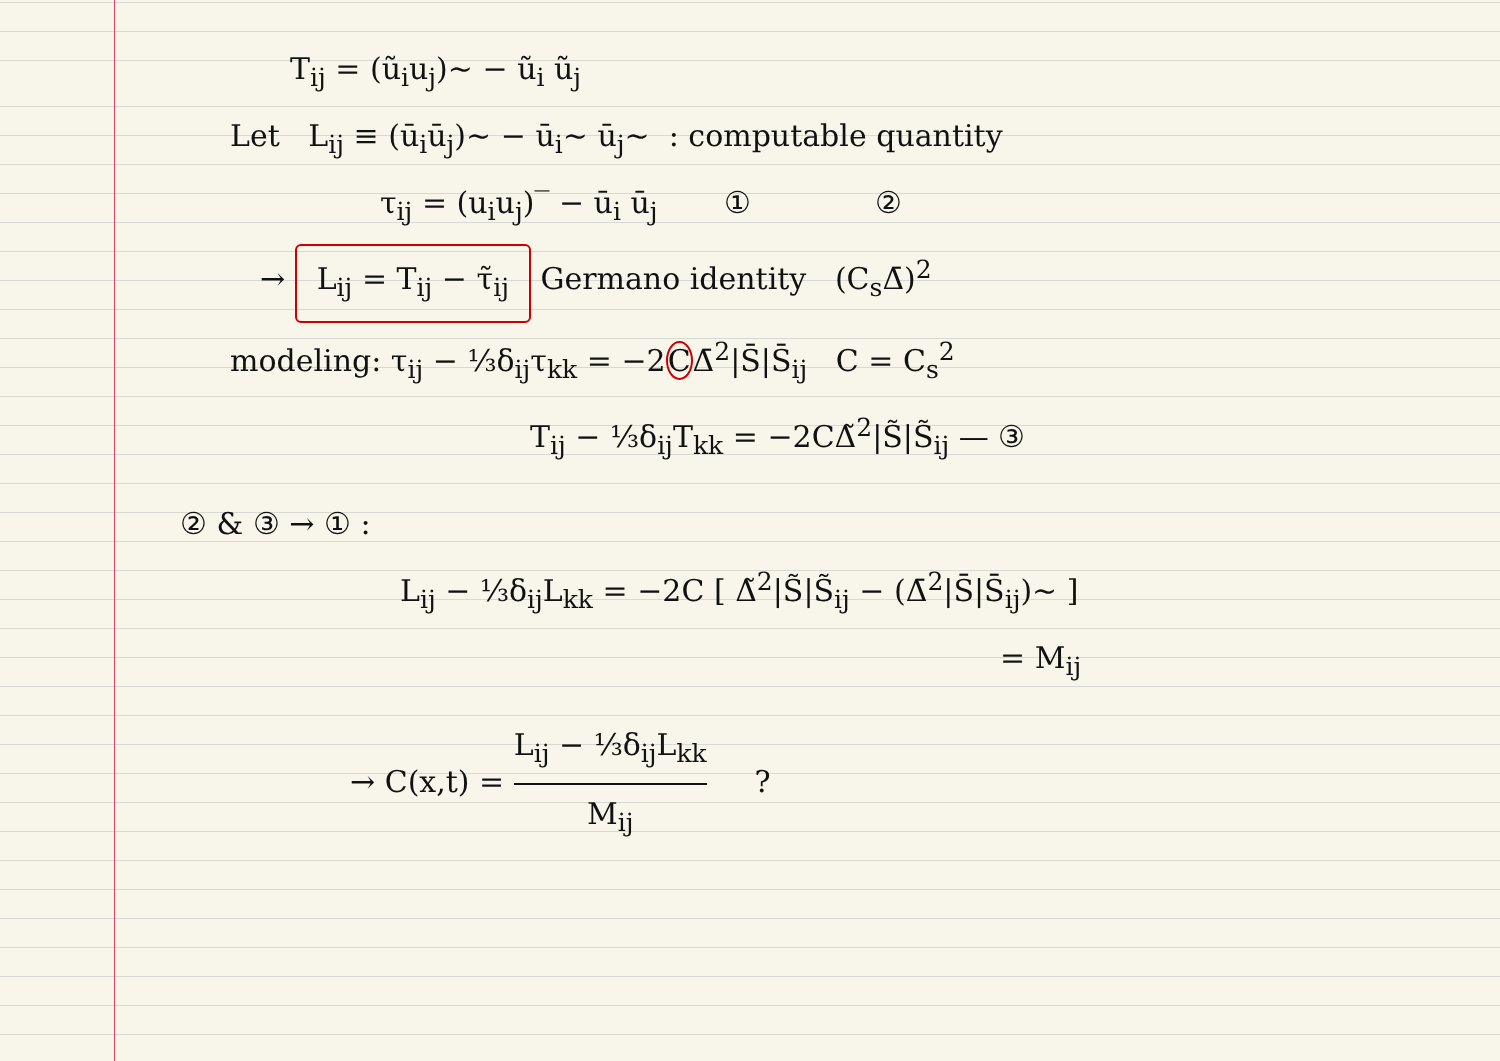T<sub>ij</sub> = (ũ<sub>i</sub>u<sub>j</sub>)~ − ũ<sub>i</sub> ũ<sub>j</sub>
Let L<sub>ij</sub> ≡ (ū<sub>i</sub>ū<sub>j</sub>)~ − ū<sub>i</sub>~ ū<sub>j</sub>~ : computable quantity
τ<sub>ij</sub> = (u<sub>i</sub>u<sub>j</sub>)‾ − ū<sub>i</sub> ū<sub>j</sub> ① ②
→ L<sub>ij</sub> = T<sub>ij</sub> − τ̃<sub>ij</sub> Germano identity (C<sub>s</sub>Δ̄)<sup>2</sup>
modeling: τ<sub>ij</sub> − ⅓δ<sub>ij</sub>τ<sub>kk</sub> = −2CΔ̄<sup>2</sup>|S̄|S̄<sub>ij</sub> C = C<sub>s</sub><sup>2</sup>
T<sub>ij</sub> − ⅓δ<sub>ij</sub>T<sub>kk</sub> = −2CΔ̃<sup>2</sup>|S̃|S̃<sub>ij</sub> — ③
② & ③ → ① :
L<sub>ij</sub> − ⅓δ<sub>ij</sub>L<sub>kk</sub> = −2C [ Δ̃<sup>2</sup>|S̃|S̃<sub>ij</sub> − (Δ̄<sup>2</sup>|S̄|S̄<sub>ij</sub>)~ ]
= M<sub>ij</sub>
→ C(x,t) = L<sub>ij</sub> − ⅓δ<sub>ij</sub>L<sub>kk</sub> M<sub>ij</sub> ?